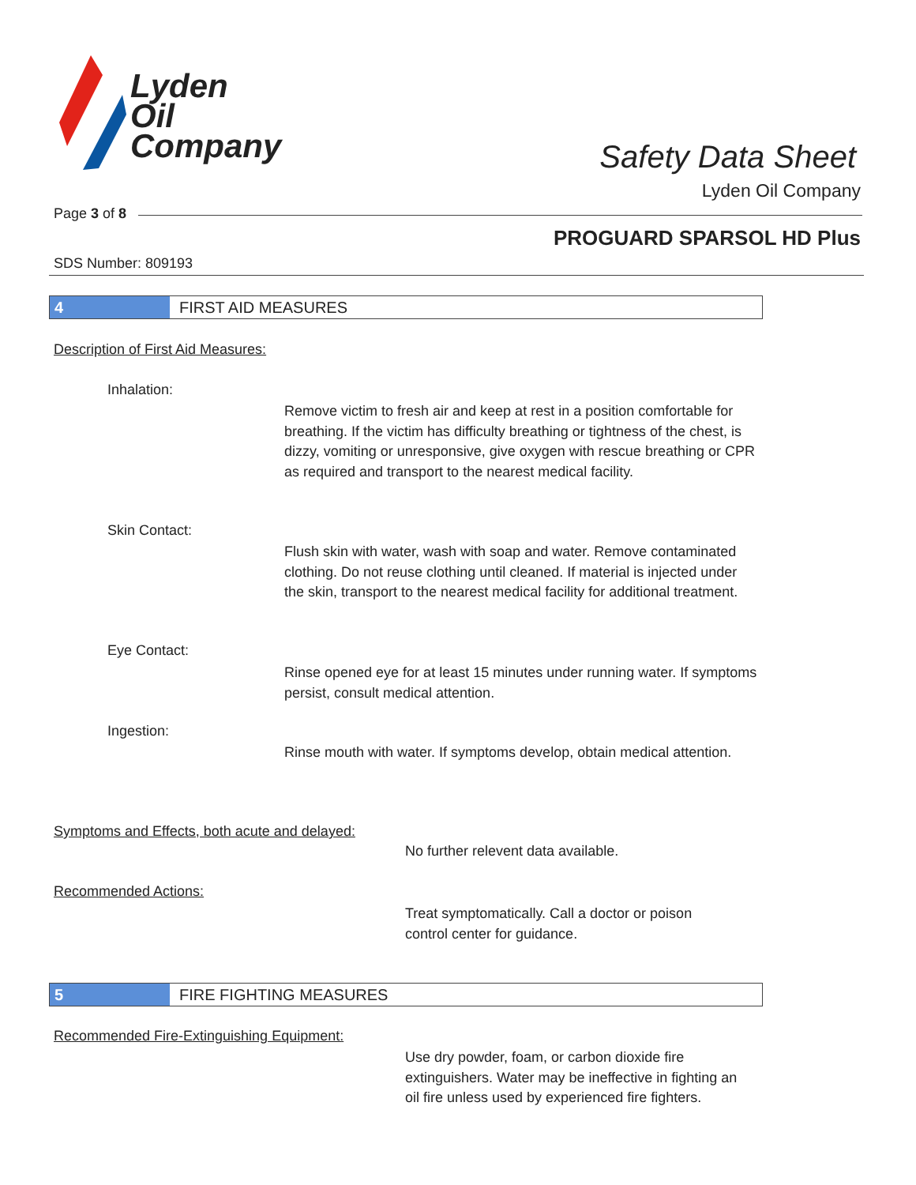Lyden
Oil
Company
Safety Data Sheet
Lyden Oil Company
Page 3 of 8
PROGUARD SPARSOL HD Plus
SDS Number: 809193
4 FIRST AID MEASURES
Description of First Aid Measures:
Inhalation:
Remove victim to fresh air and keep at rest in a position comfortable for breathing. If the victim has difficulty breathing or tightness of the chest, is dizzy, vomiting or unresponsive, give oxygen with rescue breathing or CPR as required and transport to the nearest medical facility.
Skin Contact:
Flush skin with water, wash with soap and water. Remove contaminated clothing. Do not reuse clothing until cleaned. If material is injected under the skin, transport to the nearest medical facility for additional treatment.
Eye Contact:
Rinse opened eye for at least 15 minutes under running water. If symptoms persist, consult medical attention.
Ingestion:
Rinse mouth with water. If symptoms develop, obtain medical attention.
Symptoms and Effects, both acute and delayed:
No further relevent data available.
Recommended Actions:
Treat symptomatically. Call a doctor or poison control center for guidance.
5 FIRE FIGHTING MEASURES
Recommended Fire-Extinguishing Equipment:
Use dry powder, foam, or carbon dioxide fire extinguishers. Water may be ineffective in fighting an oil fire unless used by experienced fire fighters.